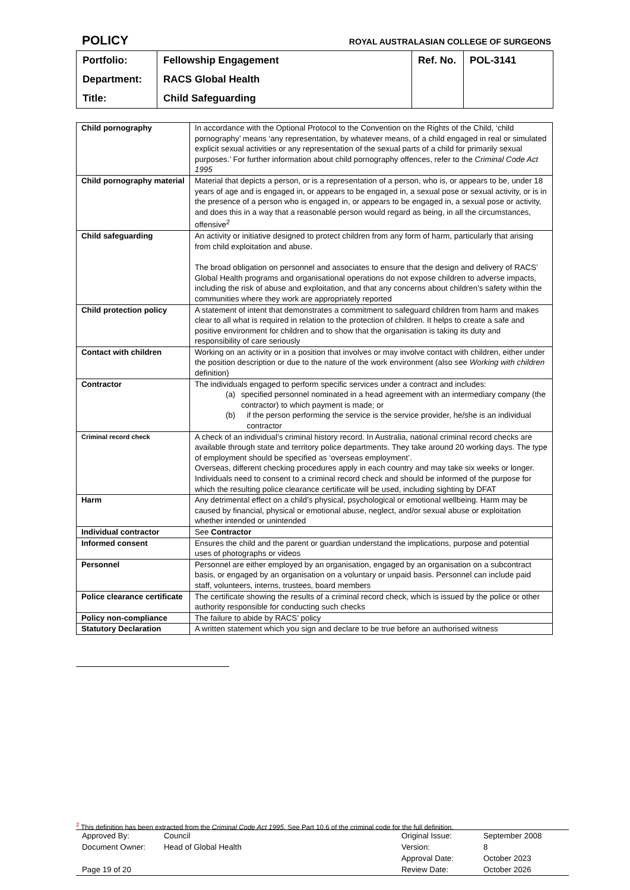POLICY ROYAL AUSTRALASIAN COLLEGE OF SURGEONS
| Portfolio: | Fellowship Engagement | Ref. No. | POL-3141 |
| Department: | RACS Global Health | | |
| Title: | Child Safeguarding | | |
| Child pornography | In accordance with the Optional Protocol to the Convention on the Rights of the Child, ‘child pornography’ means ‘any representation, by whatever means, of a child engaged in real or simulated explicit sexual activities or any representation of the sexual parts of a child for primarily sexual purposes.’ For further information about child pornography offences, refer to the Criminal Code Act 1995 |
| Child pornography material | Material that depicts a person, or is a representation of a person, who is, or appears to be, under 18 years of age and is engaged in, or appears to be engaged in, a sexual pose or sexual activity, or is in the presence of a person who is engaged in, or appears to be engaged in, a sexual pose or activity, and does this in a way that a reasonable person would regard as being, in all the circumstances, offensive<sup>2</sup> |
| Child safeguarding | An activity or initiative designed to protect children from any form of harm, particularly that arising from child exploitation and abuse. The broad obligation on personnel and associates to ensure that the design and delivery of RACS’ Global Health programs and organisational operations do not expose children to adverse impacts, including the risk of abuse and exploitation, and that any concerns about children’s safety within the communities where they work are appropriately reported |
| Child protection policy | A statement of intent that demonstrates a commitment to safeguard children from harm and makes clear to all what is required in relation to the protection of children. It helps to create a safe and positive environment for children and to show that the organisation is taking its duty and responsibility of care seriously |
| Contact with children | Working on an activity or in a position that involves or may involve contact with children, either under the position description or due to the nature of the work environment (also see Working with children definition) |
| Contractor | The individuals engaged to perform specific services under a contract and includes: (a) specified personnel nominated in a head agreement with an intermediary company (the contractor) to which payment is made; or (b) if the person performing the service is the service provider, he/she is an individual contractor |
| Criminal record check | A check of an individual’s criminal history record. In Australia, national criminal record checks are available through state and territory police departments. They take around 20 working days. The type of employment should be specified as ‘overseas employment’. Overseas, different checking procedures apply in each country and may take six weeks or longer. Individuals need to consent to a criminal record check and should be informed of the purpose for which the resulting police clearance certificate will be used, including sighting by DFAT |
| Harm | Any detrimental effect on a child’s physical, psychological or emotional wellbeing. Harm may be caused by financial, physical or emotional abuse, neglect, and/or sexual abuse or exploitation whether intended or unintended |
| Individual contractor | See Contractor |
| Informed consent | Ensures the child and the parent or guardian understand the implications, purpose and potential uses of photographs or videos |
| Personnel | Personnel are either employed by an organisation, engaged by an organisation on a subcontract basis, or engaged by an organisation on a voluntary or unpaid basis. Personnel can include paid staff, volunteers, interns, trustees, board members |
| Police clearance certificate | The certificate showing the results of a criminal record check, which is issued by the police or other authority responsible for conducting such checks |
| Policy non-compliance | The failure to abide by RACS’ policy |
| Statutory Declaration | A written statement which you sign and declare to be true before an authorised witness |
<sup>2</sup> This definition has been extracted from the Criminal Code Act 1995. See Part 10.6 of the criminal code for the full definition.
| Approved By: | Council | Original Issue: | September 2008 |
| Document Owner: | Head of Global Health | Version: | 8 |
| | | Approval Date: | October 2023 |
| Page 19 of 20 | | Review Date: | October 2026 |